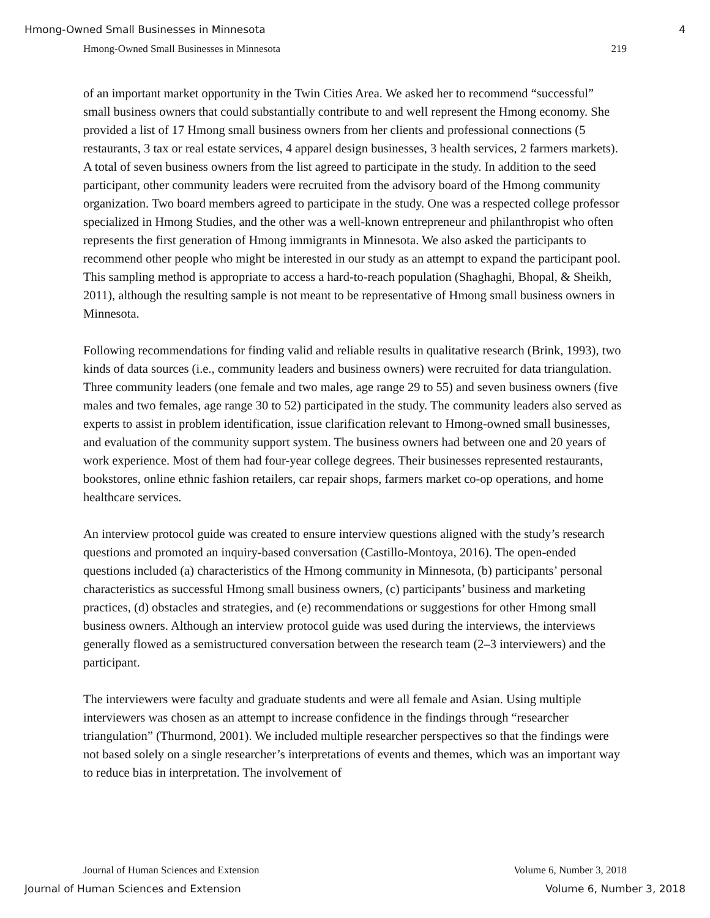Hmong-Owned Small Businesses in Minnesota 4
Hmong-Owned Small Businesses in Minnesota 219
of an important market opportunity in the Twin Cities Area. We asked her to recommend “successful” small business owners that could substantially contribute to and well represent the Hmong economy. She provided a list of 17 Hmong small business owners from her clients and professional connections (5 restaurants, 3 tax or real estate services, 4 apparel design businesses, 3 health services, 2 farmers markets). A total of seven business owners from the list agreed to participate in the study. In addition to the seed participant, other community leaders were recruited from the advisory board of the Hmong community organization. Two board members agreed to participate in the study. One was a respected college professor specialized in Hmong Studies, and the other was a well-known entrepreneur and philanthropist who often represents the first generation of Hmong immigrants in Minnesota. We also asked the participants to recommend other people who might be interested in our study as an attempt to expand the participant pool. This sampling method is appropriate to access a hard-to-reach population (Shaghaghi, Bhopal, & Sheikh, 2011), although the resulting sample is not meant to be representative of Hmong small business owners in Minnesota.
Following recommendations for finding valid and reliable results in qualitative research (Brink, 1993), two kinds of data sources (i.e., community leaders and business owners) were recruited for data triangulation. Three community leaders (one female and two males, age range 29 to 55) and seven business owners (five males and two females, age range 30 to 52) participated in the study. The community leaders also served as experts to assist in problem identification, issue clarification relevant to Hmong-owned small businesses, and evaluation of the community support system. The business owners had between one and 20 years of work experience. Most of them had four-year college degrees. Their businesses represented restaurants, bookstores, online ethnic fashion retailers, car repair shops, farmers market co-op operations, and home healthcare services.
An interview protocol guide was created to ensure interview questions aligned with the study’s research questions and promoted an inquiry-based conversation (Castillo-Montoya, 2016). The open-ended questions included (a) characteristics of the Hmong community in Minnesota, (b) participants’ personal characteristics as successful Hmong small business owners, (c) participants’ business and marketing practices, (d) obstacles and strategies, and (e) recommendations or suggestions for other Hmong small business owners. Although an interview protocol guide was used during the interviews, the interviews generally flowed as a semistructured conversation between the research team (2–3 interviewers) and the participant.
The interviewers were faculty and graduate students and were all female and Asian. Using multiple interviewers was chosen as an attempt to increase confidence in the findings through “researcher triangulation” (Thurmond, 2001). We included multiple researcher perspectives so that the findings were not based solely on a single researcher’s interpretations of events and themes, which was an important way to reduce bias in interpretation. The involvement of
Journal of Human Sciences and Extension Volume 6, Number 3, 2018
Journal of Human Sciences and Extension Volume 6, Number 3, 2018